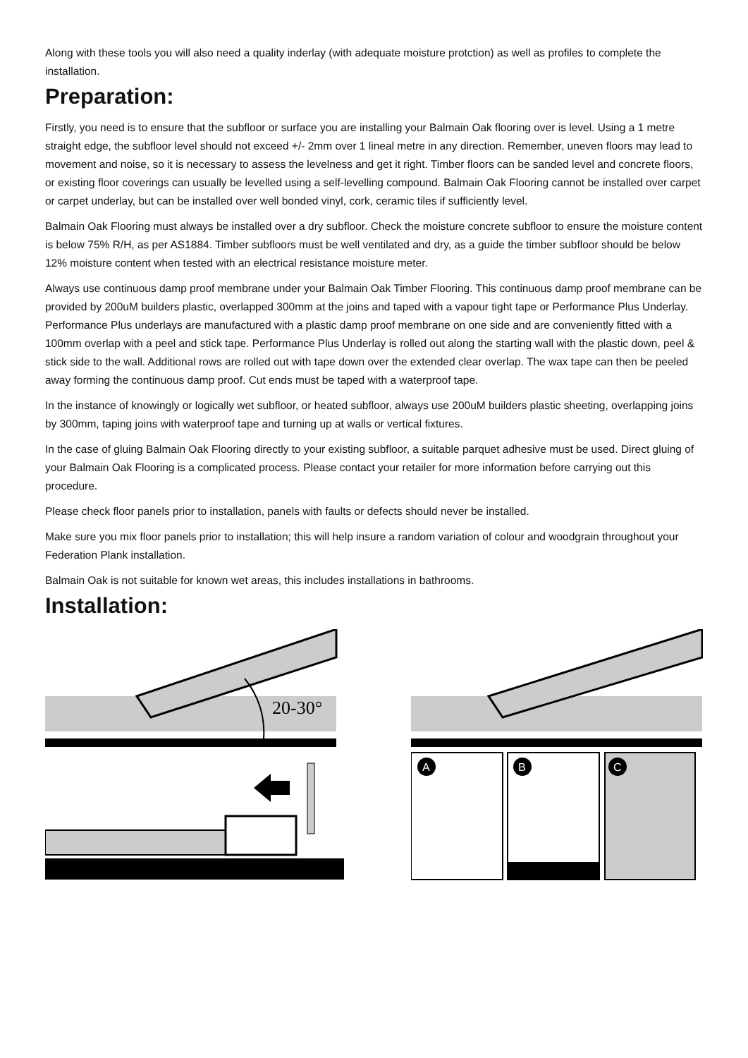Along with these tools you will also need a quality inderlay (with adequate moisture protction) as well as profiles to complete the installation.
Preparation:
Firstly, you need is to ensure that the subfloor or surface you are installing your Balmain Oak flooring over is level. Using a 1 metre straight edge, the subfloor level should not exceed +/- 2mm over 1 lineal metre in any direction. Remember, uneven floors may lead to movement and noise, so it is necessary to assess the levelness and get it right. Timber floors can be sanded level and concrete floors, or existing floor coverings can usually be levelled using a self-levelling compound. Balmain Oak Flooring cannot be installed over carpet or carpet underlay, but can be installed over well bonded vinyl, cork, ceramic tiles if sufficiently level.
Balmain Oak Flooring must always be installed over a dry subfloor. Check the moisture concrete subfloor to ensure the moisture content is below 75% R/H, as per AS1884. Timber subfloors must be well ventilated and dry, as a guide the timber subfloor should be below 12% moisture content when tested with an electrical resistance moisture meter.
Always use continuous damp proof membrane under your Balmain Oak Timber Flooring. This continuous damp proof membrane can be provided by 200uM builders plastic, overlapped 300mm at the joins and taped with a vapour tight tape or Performance Plus Underlay. Performance Plus underlays are manufactured with a plastic damp proof membrane on one side and are conveniently fitted with a 100mm overlap with a peel and stick tape. Performance Plus Underlay is rolled out along the starting wall with the plastic down, peel & stick side to the wall. Additional rows are rolled out with tape down over the extended clear overlap. The wax tape can then be peeled away forming the continuous damp proof. Cut ends must be taped with a waterproof tape.
In the instance of knowingly or logically wet subfloor, or heated subfloor, always use 200uM builders plastic sheeting, overlapping joins by 300mm, taping joins with waterproof tape and turning up at walls or vertical fixtures.
In the case of gluing Balmain Oak Flooring directly to your existing subfloor, a suitable parquet adhesive must be used. Direct gluing of your Balmain Oak Flooring is a complicated process. Please contact your retailer for more information before carrying out this procedure.
Please check floor panels prior to installation, panels with faults or defects should never be installed.
Make sure you mix floor panels prior to installation; this will help insure a random variation of colour and woodgrain throughout your Federation Plank installation.
Balmain Oak is not suitable for known wet areas, this includes installations in bathrooms.
Installation:
20-30°
A
B
C